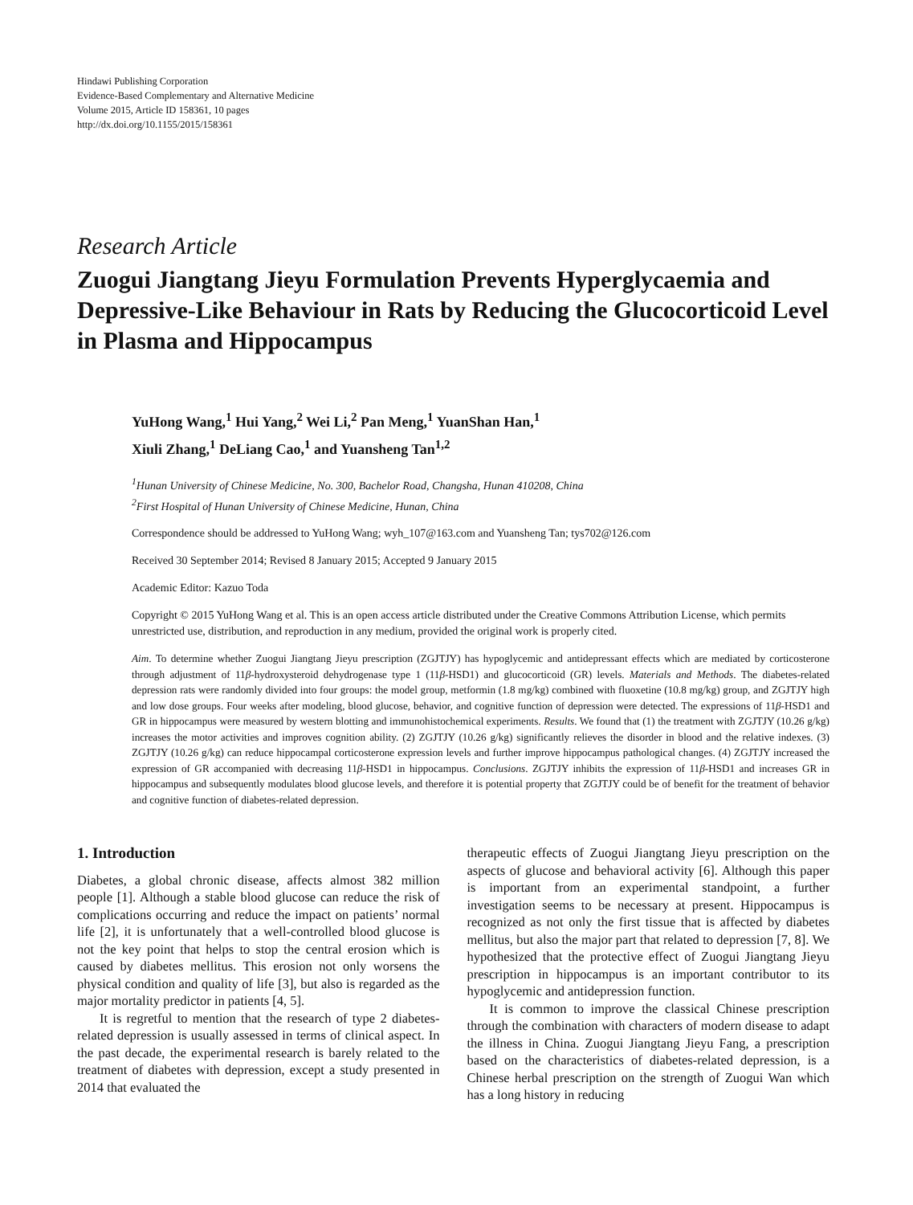Hindawi Publishing Corporation
Evidence-Based Complementary and Alternative Medicine
Volume 2015, Article ID 158361, 10 pages
http://dx.doi.org/10.1155/2015/158361
Research Article
Zuogui Jiangtang Jieyu Formulation Prevents Hyperglycaemia and Depressive-Like Behaviour in Rats by Reducing the Glucocorticoid Level in Plasma and Hippocampus
YuHong Wang,<sup>1</sup> Hui Yang,<sup>2</sup> Wei Li,<sup>2</sup> Pan Meng,<sup>1</sup> YuanShan Han,<sup>1</sup>
Xiuli Zhang,<sup>1</sup> DeLiang Cao,<sup>1</sup> and Yuansheng Tan<sup>1,2</sup>
<sup>1</sup> Hunan University of Chinese Medicine, No. 300, Bachelor Road, Changsha, Hunan 410208, China
<sup>2</sup> First Hospital of Hunan University of Chinese Medicine, Hunan, China
Correspondence should be addressed to YuHong Wang; wyh_107@163.com and Yuansheng Tan; tys702@126.com
Received 30 September 2014; Revised 8 January 2015; Accepted 9 January 2015
Academic Editor: Kazuo Toda
Copyright © 2015 YuHong Wang et al. This is an open access article distributed under the Creative Commons Attribution License, which permits unrestricted use, distribution, and reproduction in any medium, provided the original work is properly cited.
Aim. To determine whether Zuogui Jiangtang Jieyu prescription (ZGJTJY) has hypoglycemic and antidepressant effects which are mediated by corticosterone through adjustment of 11β-hydroxysteroid dehydrogenase type 1 (11β-HSD1) and glucocorticoid (GR) levels. Materials and Methods. The diabetes-related depression rats were randomly divided into four groups: the model group, metformin (1.8 mg/kg) combined with fluoxetine (10.8 mg/kg) group, and ZGJTJY high and low dose groups. Four weeks after modeling, blood glucose, behavior, and cognitive function of depression were detected. The expressions of 11β-HSD1 and GR in hippocampus were measured by western blotting and immunohistochemical experiments. Results. We found that (1) the treatment with ZGJTJY (10.26 g/kg) increases the motor activities and improves cognition ability. (2) ZGJTJY (10.26 g/kg) significantly relieves the disorder in blood and the relative indexes. (3) ZGJTJY (10.26 g/kg) can reduce hippocampal corticosterone expression levels and further improve hippocampus pathological changes. (4) ZGJTJY increased the expression of GR accompanied with decreasing 11β-HSD1 in hippocampus. Conclusions. ZGJTJY inhibits the expression of 11β-HSD1 and increases GR in hippocampus and subsequently modulates blood glucose levels, and therefore it is potential property that ZGJTJY could be of benefit for the treatment of behavior and cognitive function of diabetes-related depression.
1. Introduction
Diabetes, a global chronic disease, affects almost 382 million people [1]. Although a stable blood glucose can reduce the risk of complications occurring and reduce the impact on patients’ normal life [2], it is unfortunately that a well-controlled blood glucose is not the key point that helps to stop the central erosion which is caused by diabetes mellitus. This erosion not only worsens the physical condition and quality of life [3], but also is regarded as the major mortality predictor in patients [4, 5].
It is regretful to mention that the research of type 2 diabetes-related depression is usually assessed in terms of clinical aspect. In the past decade, the experimental research is barely related to the treatment of diabetes with depression, except a study presented in 2014 that evaluated the
therapeutic effects of Zuogui Jiangtang Jieyu prescription on the aspects of glucose and behavioral activity [6]. Although this paper is important from an experimental standpoint, a further investigation seems to be necessary at present. Hippocampus is recognized as not only the first tissue that is affected by diabetes mellitus, but also the major part that related to depression [7, 8]. We hypothesized that the protective effect of Zuogui Jiangtang Jieyu prescription in hippocampus is an important contributor to its hypoglycemic and antidepression function.
It is common to improve the classical Chinese prescription through the combination with characters of modern disease to adapt the illness in China. Zuogui Jiangtang Jieyu Fang, a prescription based on the characteristics of diabetes-related depression, is a Chinese herbal prescription on the strength of Zuogui Wan which has a long history in reducing